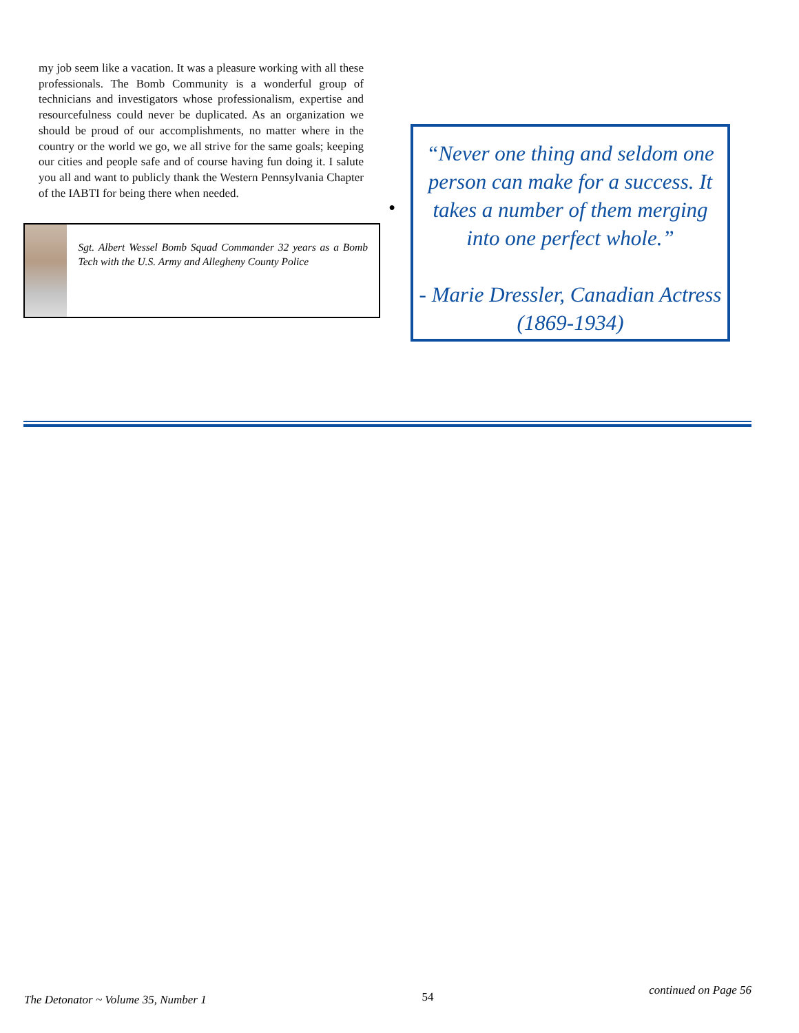my job seem like a vacation. It was a pleasure working with all these professionals. The Bomb Community is a wonderful group of technicians and investigators whose professionalism, expertise and resourcefulness could never be duplicated. As an organization we should be proud of our accomplishments, no matter where in the country or the world we go, we all strive for the same goals; keeping our cities and people safe and of course having fun doing it. I salute you all and want to publicly thank the Western Pennsylvania Chapter of the IABTI for being there when needed.
●
Sgt. Albert Wessel Bomb Squad Commander 32 years as a Bomb Tech with the U.S. Army and Allegheny County Police
“Never one thing and seldom one person can make for a success. It takes a number of them merging into one perfect whole.”
- Marie Dressler, Canadian Actress (1869-1934)
The Detonator ~ Volume 35, Number 1 54 continued on Page 56